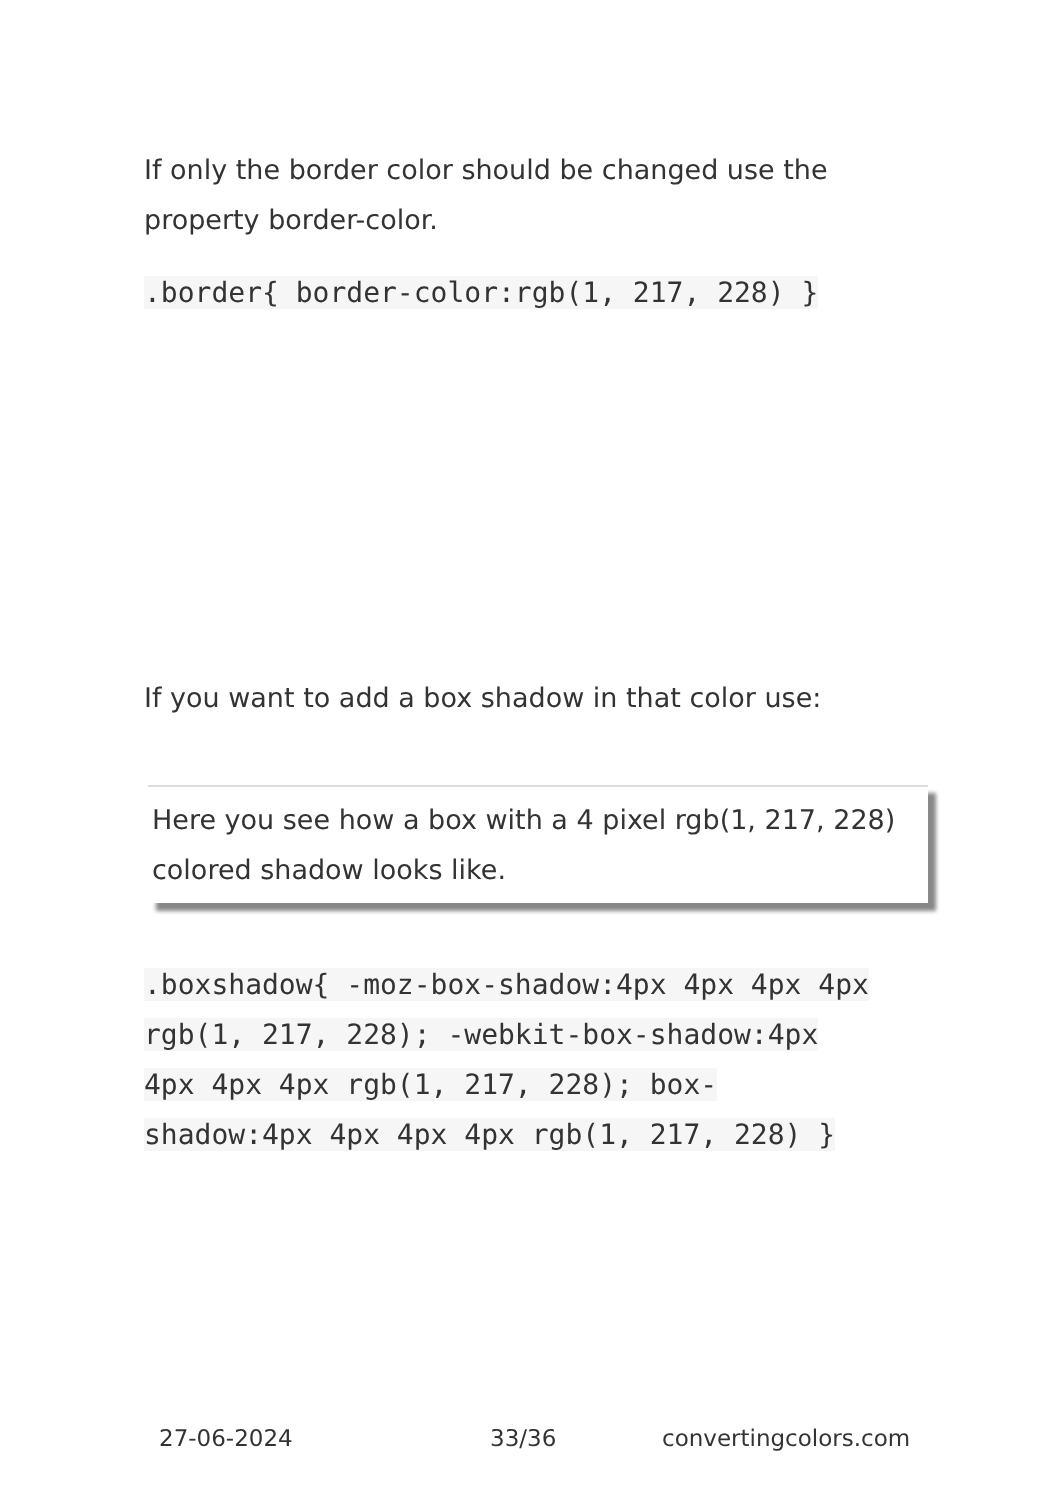If only the border color should be changed use the property border-color.
.border{ border-color:rgb(1, 217, 228) }
If you want to add a box shadow in that color use:
Here you see how a box with a 4 pixel rgb(1, 217, 228) colored shadow looks like.
.boxshadow{ -moz-box-shadow:4px 4px 4px 4px rgb(1, 217, 228); -webkit-box-shadow:4px 4px 4px 4px rgb(1, 217, 228); box-shadow:4px 4px 4px 4px rgb(1, 217, 228) }
27-06-2024 33/36 convertingcolors.com